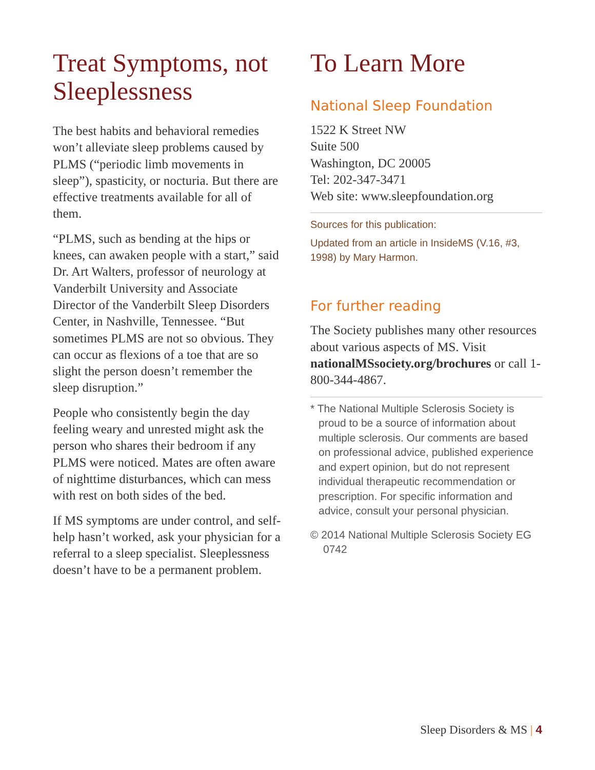Treat Symptoms, not Sleeplessness
The best habits and behavioral remedies won’t alleviate sleep problems caused by PLMS (“periodic limb movements in sleep”), spasticity, or nocturia. But there are effective treatments available for all of them.
“PLMS, such as bending at the hips or knees, can awaken people with a start,” said Dr. Art Walters, professor of neurology at Vanderbilt University and Associate Director of the Vanderbilt Sleep Disorders Center, in Nashville, Tennessee. “But sometimes PLMS are not so obvious. They can occur as flexions of a toe that are so slight the person doesn’t remember the sleep disruption.”
People who consistently begin the day feeling weary and unrested might ask the person who shares their bedroom if any PLMS were noticed. Mates are often aware of nighttime disturbances, which can mess with rest on both sides of the bed.
If MS symptoms are under control, and self-help hasn’t worked, ask your physician for a referral to a sleep specialist. Sleeplessness doesn’t have to be a permanent problem.
To Learn More
National Sleep Foundation
1522 K Street NW
Suite 500
Washington, DC 20005
Tel: 202-347-3471
Web site: www.sleepfoundation.org
Sources for this publication:
Updated from an article in InsideMS (V.16, #3, 1998) by Mary Harmon.
For further reading
The Society publishes many other resources about various aspects of MS. Visit nationalMSsociety.org/brochures or call 1-800-344-4867.
* The National Multiple Sclerosis Society is proud to be a source of information about multiple sclerosis. Our comments are based on professional advice, published experience and expert opinion, but do not represent individual therapeutic recommendation or prescription. For specific information and advice, consult your personal physician.
© 2014 National Multiple Sclerosis Society EG 0742
Sleep Disorders & MS | 4